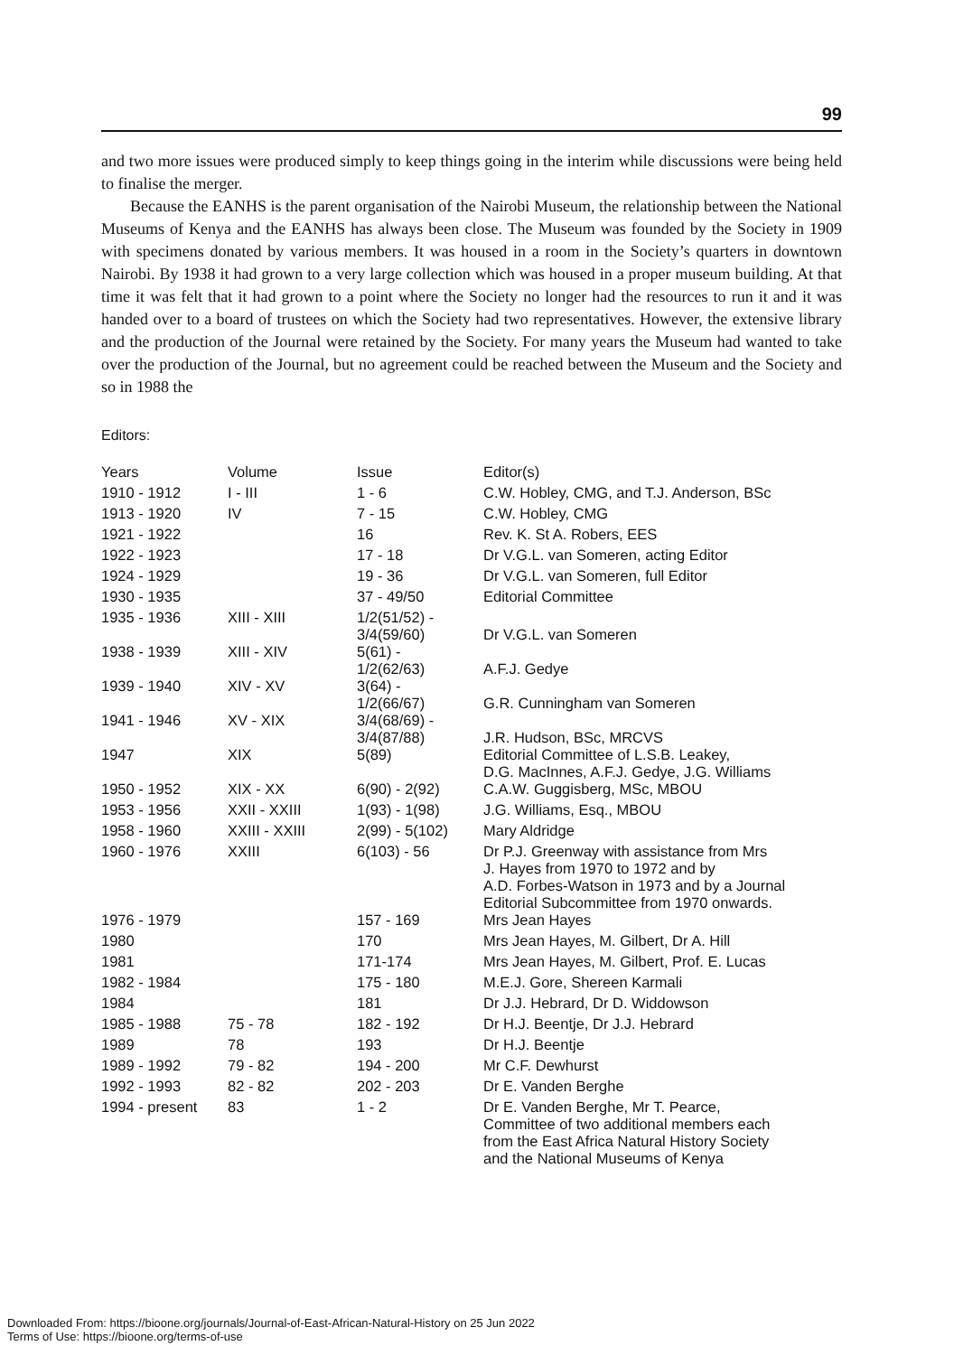99
and two more issues were produced simply to keep things going in the interim while discussions were being held to finalise the merger.
Because the EANHS is the parent organisation of the Nairobi Museum, the relationship between the National Museums of Kenya and the EANHS has always been close. The Museum was founded by the Society in 1909 with specimens donated by various members. It was housed in a room in the Society’s quarters in downtown Nairobi. By 1938 it had grown to a very large collection which was housed in a proper museum building. At that time it was felt that it had grown to a point where the Society no longer had the resources to run it and it was handed over to a board of trustees on which the Society had two representatives. However, the extensive library and the production of the Journal were retained by the Society. For many years the Museum had wanted to take over the production of the Journal, but no agreement could be reached between the Museum and the Society and so in 1988 the
Editors:
| Years | Volume | Issue | Editor(s) |
| --- | --- | --- | --- |
| 1910 - 1912 | I - III | 1 - 6 | C.W. Hobley, CMG, and T.J. Anderson, BSc |
| 1913 - 1920 | IV | 7 - 15 | C.W. Hobley, CMG |
| 1921 - 1922 | | 16 | Rev. K. St A. Robers, EES |
| 1922 - 1923 | | 17 - 18 | Dr V.G.L. van Someren, acting Editor |
| 1924 - 1929 | | 19 - 36 | Dr V.G.L. van Someren, full Editor |
| 1930 - 1935 | | 37 - 49/50 | Editorial Committee |
| 1935 - 1936 | XIII - XIII | 1/2(51/52) - 3/4(59/60) | Dr V.G.L. van Someren |
| 1938 - 1939 | XIII - XIV | 5(61) - 1/2(62/63) | A.F.J. Gedye |
| 1939 - 1940 | XIV - XV | 3(64) - 1/2(66/67) | G.R. Cunningham van Someren |
| 1941 - 1946 | XV - XIX | 3/4(68/69) - 3/4(87/88) | J.R. Hudson, BSc, MRCVS |
| 1947 | XIX | 5(89) | Editorial Committee of L.S.B. Leakey, D.G. MacInnes, A.F.J. Gedye, J.G. Williams |
| 1950 - 1952 | XIX - XX | 6(90) - 2(92) | C.A.W. Guggisberg, MSc, MBOU |
| 1953 - 1956 | XXII - XXIII | 1(93) - 1(98) | J.G. Williams, Esq., MBOU |
| 1958 - 1960 | XXIII - XXIII | 2(99) - 5(102) | Mary Aldridge |
| 1960 - 1976 | XXIII | 6(103) - 56 | Dr P.J. Greenway with assistance from Mrs J. Hayes from 1970 to 1972 and by A.D. Forbes-Watson in 1973 and by a Journal Editorial Subcommittee from 1970 onwards. |
| 1976 - 1979 | | 157 - 169 | Mrs Jean Hayes |
| 1980 | | 170 | Mrs Jean Hayes, M. Gilbert, Dr A. Hill |
| 1981 | | 171-174 | Mrs Jean Hayes, M. Gilbert, Prof. E. Lucas |
| 1982 - 1984 | | 175 - 180 | M.E.J. Gore, Shereen Karmali |
| 1984 | | 181 | Dr J.J. Hebrard, Dr D. Widdowson |
| 1985 - 1988 | 75 - 78 | 182 - 192 | Dr H.J. Beentje, Dr J.J. Hebrard |
| 1989 | 78 | 193 | Dr H.J. Beentje |
| 1989 - 1992 | 79 - 82 | 194 - 200 | Mr C.F. Dewhurst |
| 1992 - 1993 | 82 - 82 | 202 - 203 | Dr E. Vanden Berghe |
| 1994 - present | 83 | 1 - 2 | Dr E. Vanden Berghe, Mr T. Pearce, Committee of two additional members each from the East Africa Natural History Society and the National Museums of Kenya |
Downloaded From: https://bioone.org/journals/Journal-of-East-African-Natural-History on 25 Jun 2022
Terms of Use: https://bioone.org/terms-of-use